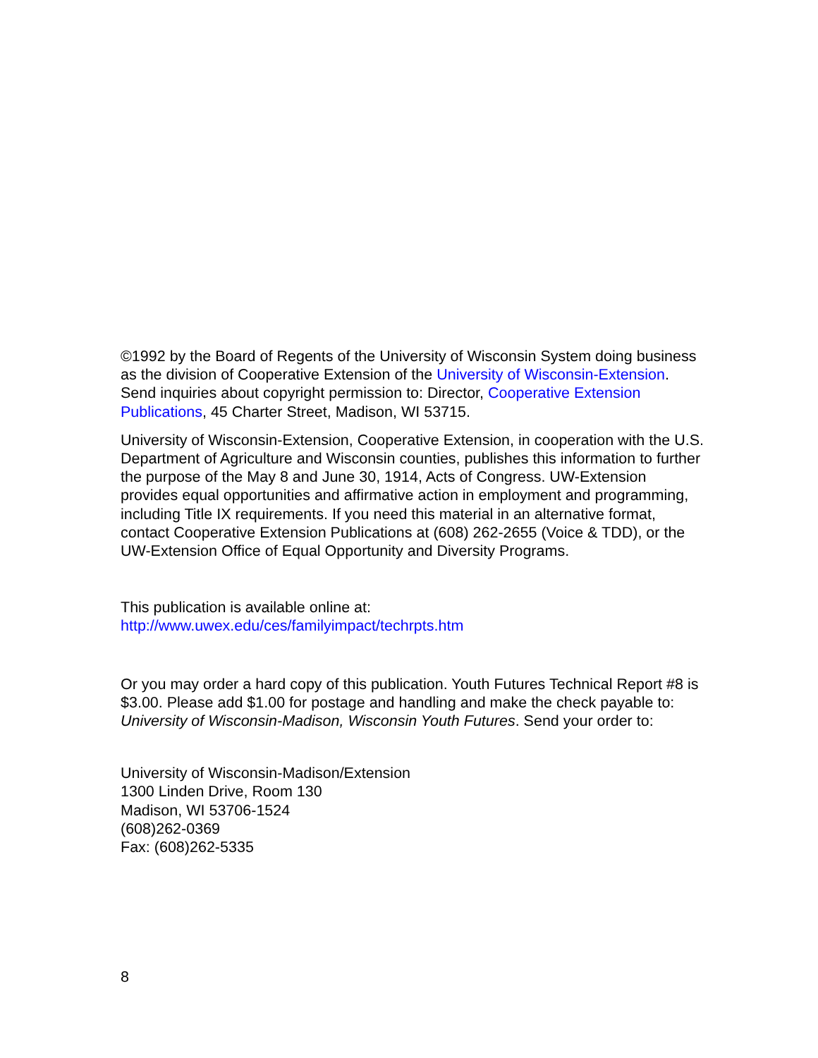©1992 by the Board of Regents of the University of Wisconsin System doing business as the division of Cooperative Extension of the University of Wisconsin-Extension. Send inquiries about copyright permission to: Director, Cooperative Extension Publications, 45 Charter Street, Madison, WI 53715.
University of Wisconsin-Extension, Cooperative Extension, in cooperation with the U.S. Department of Agriculture and Wisconsin counties, publishes this information to further the purpose of the May 8 and June 30, 1914, Acts of Congress. UW-Extension provides equal opportunities and affirmative action in employment and programming, including Title IX requirements. If you need this material in an alternative format, contact Cooperative Extension Publications at (608) 262-2655 (Voice & TDD), or the UW-Extension Office of Equal Opportunity and Diversity Programs.
This publication is available online at:
http://www.uwex.edu/ces/familyimpact/techrpts.htm
Or you may order a hard copy of this publication. Youth Futures Technical Report #8 is $3.00. Please add $1.00 for postage and handling and make the check payable to: University of Wisconsin-Madison, Wisconsin Youth Futures. Send your order to:
University of Wisconsin-Madison/Extension
1300 Linden Drive, Room 130
Madison, WI 53706-1524
(608)262-0369
Fax: (608)262-5335
8